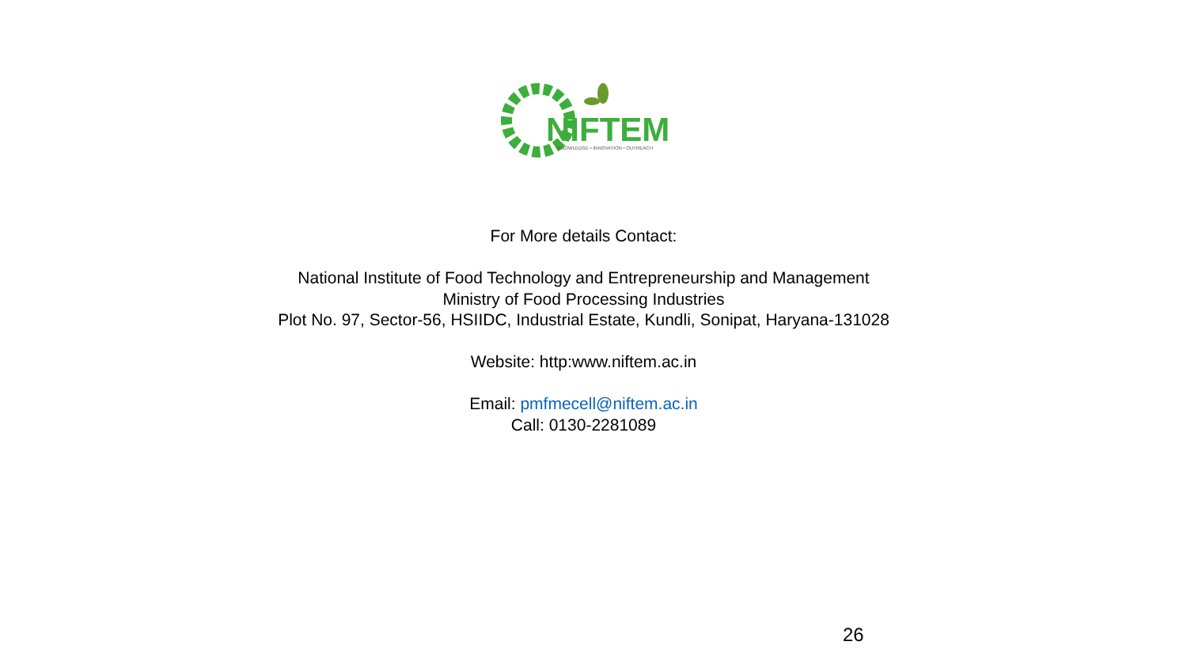NIFTEM
KNOWLEDGE • INNOVATION • OUTREACH
For More details Contact:
National Institute of Food Technology and Entrepreneurship and Management
Ministry of Food Processing Industries
Plot No. 97, Sector-56, HSIIDC, Industrial Estate, Kundli, Sonipat, Haryana-131028
Website: http:www.niftem.ac.in
Email: pmfmecell@niftem.ac.in
Call: 0130-2281089
26